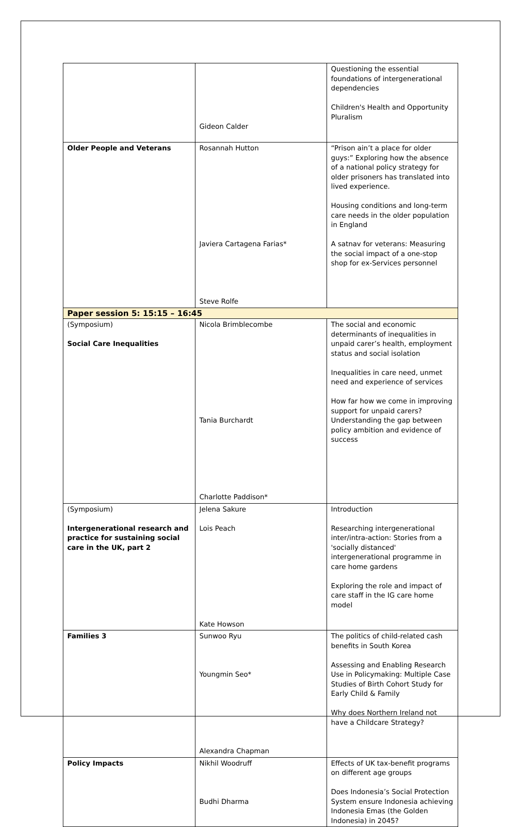| | Gideon Calder | Questioning the essential foundations of intergenerational dependencies Children's Health and Opportunity Pluralism |
| Older People and Veterans | Rosannah Hutton Javiera Cartagena Farias* Steve Rolfe | “Prison ain’t a place for older guys:” Exploring how the absence of a national policy strategy for older prisoners has translated into lived experience. Housing conditions and long-term care needs in the older population in England A satnav for veterans: Measuring the social impact of a one-stop shop for ex-Services personnel |
| Paper session 5: 15:15 – 16:45 | | |
| (Symposium) Social Care Inequalities | Nicola Brimblecombe Tania Burchardt Charlotte Paddison* | The social and economic determinants of inequalities in unpaid carer’s health, employment status and social isolation Inequalities in care need, unmet need and experience of services How far how we come in improving support for unpaid carers? Understanding the gap between policy ambition and evidence of success |
| (Symposium) Intergenerational research and practice for sustaining social care in the UK, part 2 | Jelena Sakure Lois Peach Kate Howson | Introduction Researching intergenerational inter/intra-action: Stories from a 'socially distanced' intergenerational programme in care home gardens Exploring the role and impact of care staff in the IG care home model |
| Families 3 | Sunwoo Ryu Youngmin Seo* Alexandra Chapman | The politics of child-related cash benefits in South Korea Assessing and Enabling Research Use in Policymaking: Multiple Case Studies of Birth Cohort Study for Early Child & Family Why does Northern Ireland not have a Childcare Strategy? |
| Policy Impacts | Nikhil Woodruff Budhi Dharma | Effects of UK tax-benefit programs on different age groups Does Indonesia’s Social Protection System ensure Indonesia achieving Indonesia Emas (the Golden Indonesia) in 2045? |